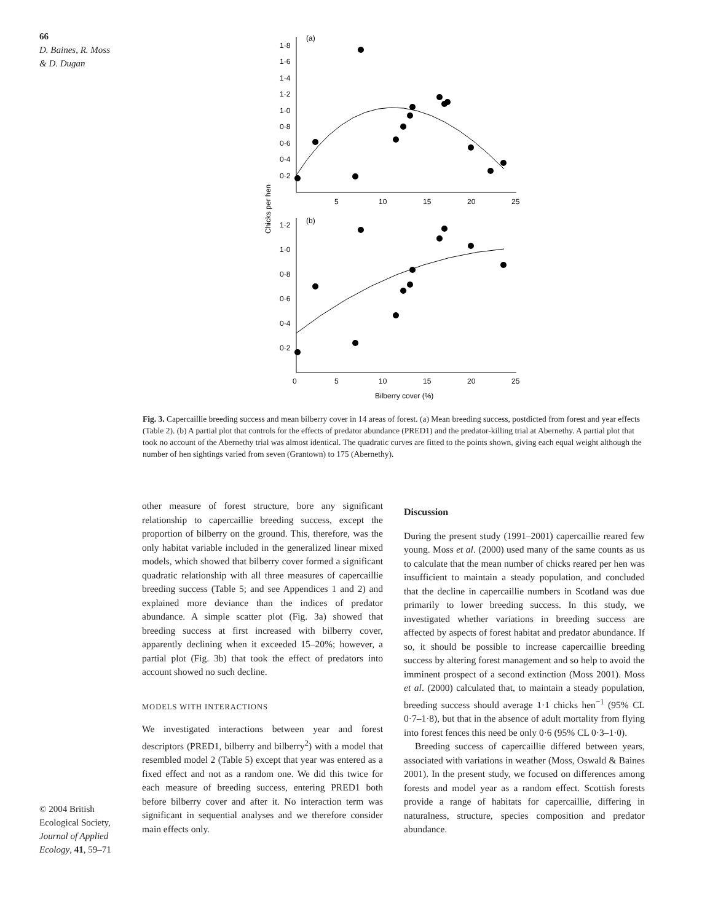66
D. Baines, R. Moss
& D. Dugan
(a)
1·8
1·6
1·4
1·2
1·0
0·8
0·6
0·4
0·2
5
10
15
20
25
Chicks per hen
(b)
1·2
1·0
0·8
0·6
0·4
0·2
0
5
10
15
20
25
Bilberry cover (%)
Fig. 3. Capercaillie breeding success and mean bilberry cover in 14 areas of forest. (a) Mean breeding success, postdicted from forest and year effects (Table 2). (b) A partial plot that controls for the effects of predator abundance (PRED1) and the predator-killing trial at Abernethy. A partial plot that took no account of the Abernethy trial was almost identical. The quadratic curves are fitted to the points shown, giving each equal weight although the number of hen sightings varied from seven (Grantown) to 175 (Abernethy).
other measure of forest structure, bore any significant relationship to capercaillie breeding success, except the proportion of bilberry on the ground. This, therefore, was the only habitat variable included in the generalized linear mixed models, which showed that bilberry cover formed a significant quadratic relationship with all three measures of capercaillie breeding success (Table 5; and see Appendices 1 and 2) and explained more deviance than the indices of predator abundance. A simple scatter plot (Fig. 3a) showed that breeding success at first increased with bilberry cover, apparently declining when it exceeded 15–20%; however, a partial plot (Fig. 3b) that took the effect of predators into account showed no such decline.
MODELS WITH INTERACTIONS
We investigated interactions between year and forest descriptors (PRED1, bilberry and bilberry<sup>2</sup>) with a model that resembled model 2 (Table 5) except that year was entered as a fixed effect and not as a random one. We did this twice for each measure of breeding success, entering PRED1 both before bilberry cover and after it. No interaction term was significant in sequential analyses and we therefore consider main effects only.
Discussion
During the present study (1991–2001) capercaillie reared few young. Moss et al. (2000) used many of the same counts as us to calculate that the mean number of chicks reared per hen was insufficient to maintain a steady population, and concluded that the decline in capercaillie numbers in Scotland was due primarily to lower breeding success. In this study, we investigated whether variations in breeding success are affected by aspects of forest habitat and predator abundance. If so, it should be possible to increase capercaillie breeding success by altering forest management and so help to avoid the imminent prospect of a second extinction (Moss 2001). Moss et al. (2000) calculated that, to maintain a steady population, breeding success should average 1·1 chicks hen<sup>−1</sup> (95% CL 0·7–1·8), but that in the absence of adult mortality from flying into forest fences this need be only 0·6 (95% CL 0·3–1·0).
Breeding success of capercaillie differed between years, associated with variations in weather (Moss, Oswald & Baines 2001). In the present study, we focused on differences among forests and model year as a random effect. Scottish forests provide a range of habitats for capercaillie, differing in naturalness, structure, species composition and predator abundance.
© 2004 British Ecological Society, Journal of Applied Ecology, 41, 59–71